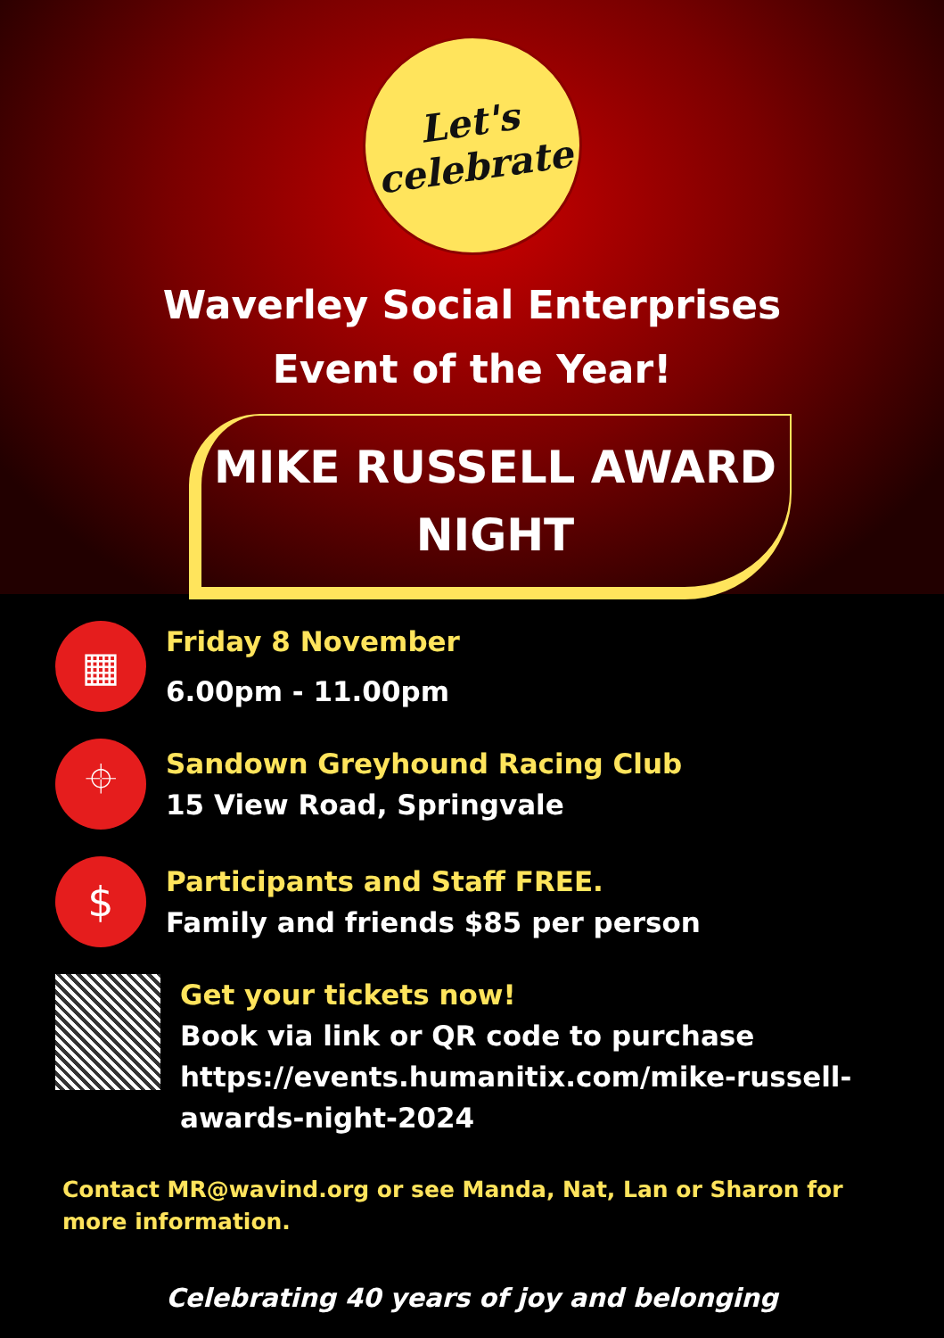Let's
celebrate
Waverley Social Enterprises
Event of the Year!
MIKE RUSSELL AWARD
NIGHT
▦
Friday 8 November
6.00pm - 11.00pm
⌖
Sandown Greyhound Racing Club
15 View Road, Springvale
$
Participants and Staff FREE.
Family and friends $85 per person
Get your tickets now!
Book via link or QR code to purchase
https://events.humanitix.com/mike-russell-
awards-night-2024
Contact MR@wavind.org or see Manda, Nat, Lan or Sharon for more information.
Celebrating 40 years of joy and belonging